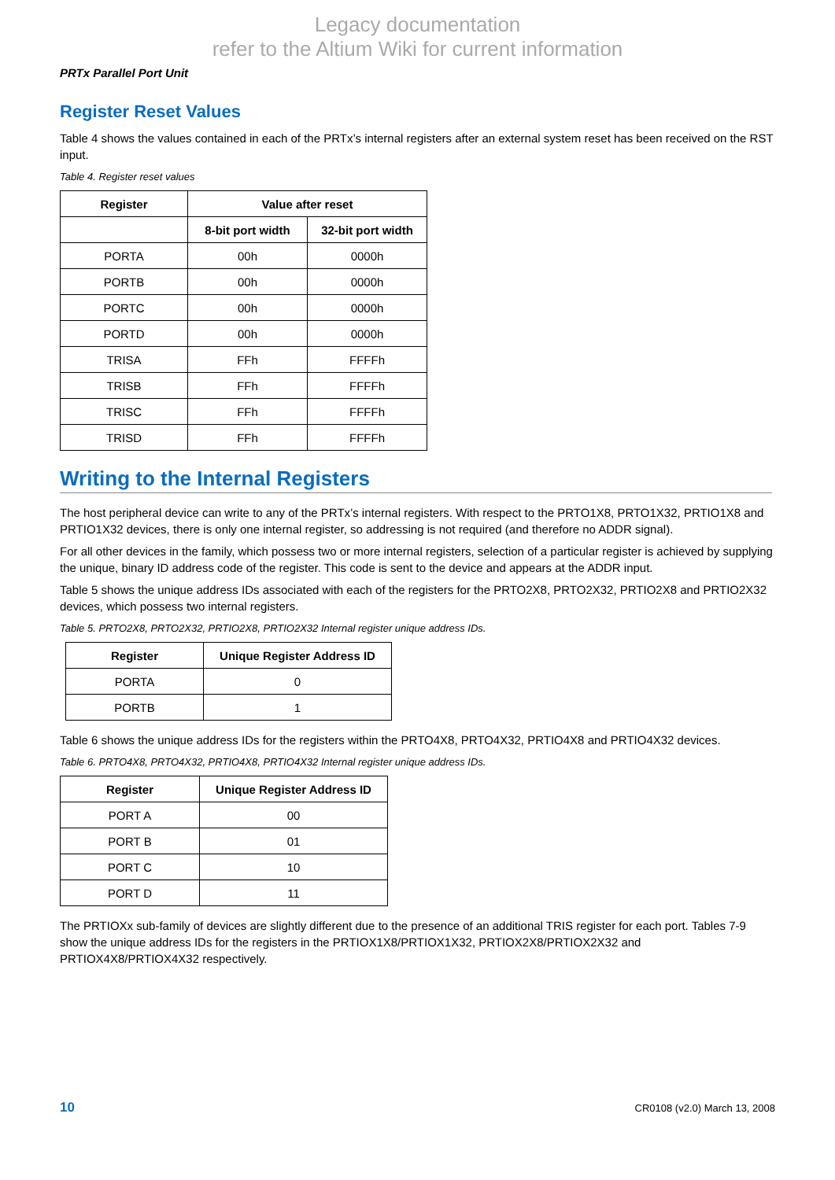Legacy documentation
refer to the Altium Wiki for current information
PRTx Parallel Port Unit
Register Reset Values
Table 4 shows the values contained in each of the PRTx’s internal registers after an external system reset has been received on the RST input.
Table 4. Register reset values
| Register | Value after reset | |
| --- | --- | --- |
| | 8-bit port width | 32-bit port width |
| PORTA | 00h | 0000h |
| PORTB | 00h | 0000h |
| PORTC | 00h | 0000h |
| PORTD | 00h | 0000h |
| TRISA | FFh | FFFFh |
| TRISB | FFh | FFFFh |
| TRISC | FFh | FFFFh |
| TRISD | FFh | FFFFh |
Writing to the Internal Registers
The host peripheral device can write to any of the PRTx’s internal registers. With respect to the PRTO1X8, PRTO1X32, PRTIO1X8 and PRTIO1X32 devices, there is only one internal register, so addressing is not required (and therefore no ADDR signal).
For all other devices in the family, which possess two or more internal registers, selection of a particular register is achieved by supplying the unique, binary ID address code of the register. This code is sent to the device and appears at the ADDR input.
Table 5 shows the unique address IDs associated with each of the registers for the PRTO2X8, PRTO2X32, PRTIO2X8 and PRTIO2X32 devices, which possess two internal registers.
Table 5. PRTO2X8, PRTO2X32, PRTIO2X8, PRTIO2X32 Internal register unique address IDs.
| Register | Unique Register Address ID |
| --- | --- |
| PORTA | 0 |
| PORTB | 1 |
Table 6 shows the unique address IDs for the registers within the PRTO4X8, PRTO4X32, PRTIO4X8 and PRTIO4X32 devices.
Table 6. PRTO4X8, PRTO4X32, PRTIO4X8, PRTIO4X32 Internal register unique address IDs.
| Register | Unique Register Address ID |
| --- | --- |
| PORT A | 00 |
| PORT B | 01 |
| PORT C | 10 |
| PORT D | 11 |
The PRTIOXx sub-family of devices are slightly different due to the presence of an additional TRIS register for each port. Tables 7-9 show the unique address IDs for the registers in the PRTIOX1X8/PRTIOX1X32, PRTIOX2X8/PRTIOX2X32 and PRTIOX4X8/PRTIOX4X32 respectively.
10 CR0108 (v2.0) March 13, 2008